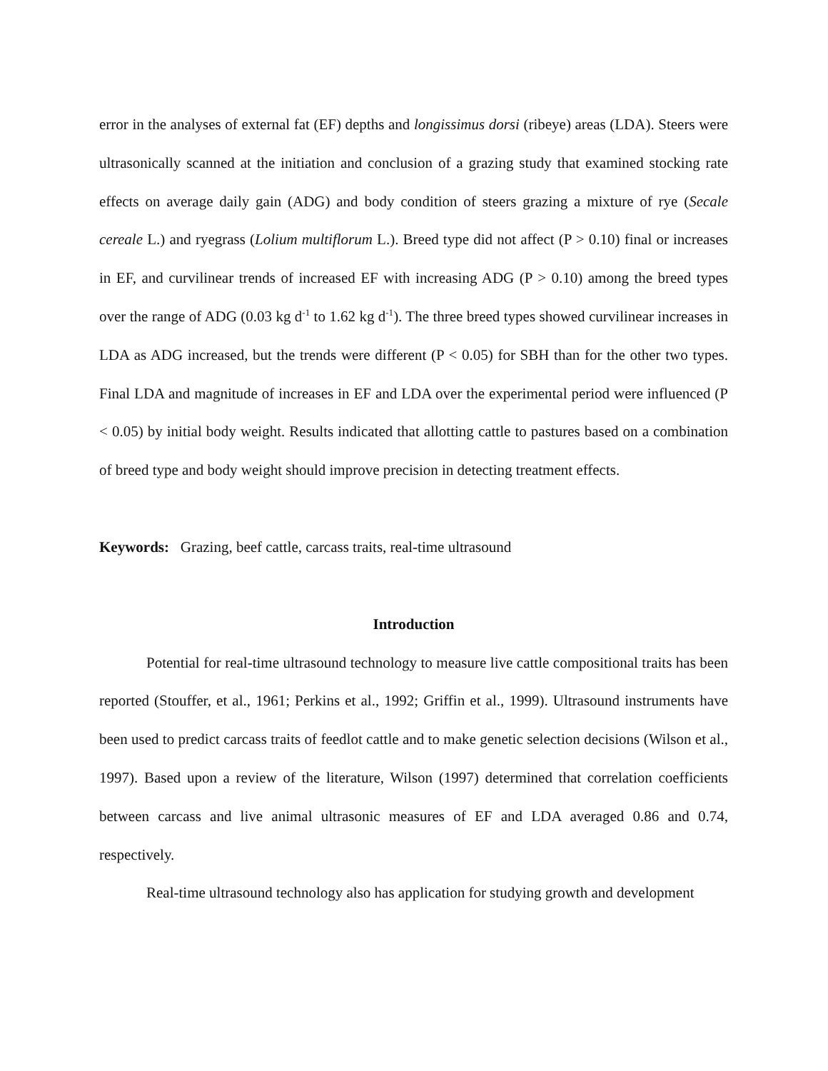error in the analyses of external fat (EF) depths and longissimus dorsi (ribeye) areas (LDA). Steers were ultrasonically scanned at the initiation and conclusion of a grazing study that examined stocking rate effects on average daily gain (ADG) and body condition of steers grazing a mixture of rye (Secale cereale L.) and ryegrass (Lolium multiflorum L.). Breed type did not affect (P > 0.10) final or increases in EF, and curvilinear trends of increased EF with increasing ADG (P > 0.10) among the breed types over the range of ADG (0.03 kg d<sup>-1</sup> to 1.62 kg d<sup>-1</sup>). The three breed types showed curvilinear increases in LDA as ADG increased, but the trends were different (P < 0.05) for SBH than for the other two types. Final LDA and magnitude of increases in EF and LDA over the experimental period were influenced (P < 0.05) by initial body weight. Results indicated that allotting cattle to pastures based on a combination of breed type and body weight should improve precision in detecting treatment effects.
Keywords: Grazing, beef cattle, carcass traits, real-time ultrasound
Introduction
Potential for real-time ultrasound technology to measure live cattle compositional traits has been reported (Stouffer, et al., 1961; Perkins et al., 1992; Griffin et al., 1999). Ultrasound instruments have been used to predict carcass traits of feedlot cattle and to make genetic selection decisions (Wilson et al., 1997). Based upon a review of the literature, Wilson (1997) determined that correlation coefficients between carcass and live animal ultrasonic measures of EF and LDA averaged 0.86 and 0.74, respectively.
Real-time ultrasound technology also has application for studying growth and development